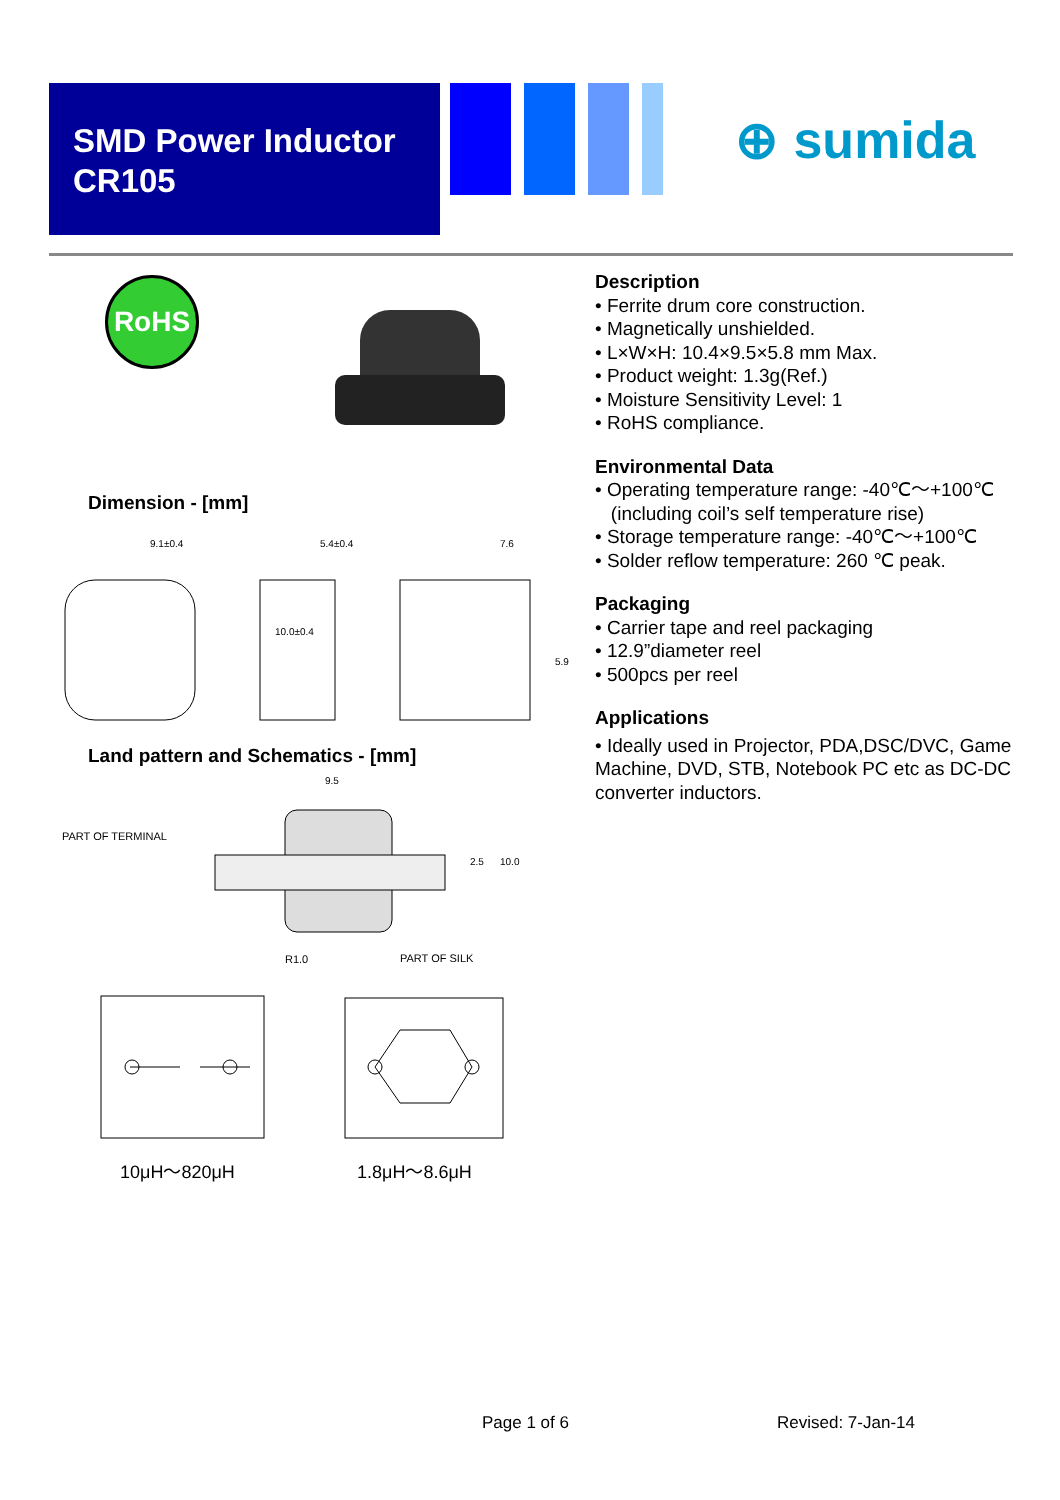SMD Power Inductor
CR105
⊕ sumida
RoHS
Dimension - [mm]
9.1±0.4
5.4±0.4
7.6
5.9
10.0±0.4
Land pattern and Schematics - [mm]
9.5
PART OF TERMINAL
2.5
10.0
R1.0
PART OF SILK
10μH～820μH 1.8μH～8.6μH
Description
• Ferrite drum core construction.
• Magnetically unshielded.
• L×W×H: 10.4×9.5×5.8 mm Max.
• Product weight: 1.3g(Ref.)
• Moisture Sensitivity Level: 1
• RoHS compliance.
Environmental Data
• Operating temperature range: -40℃～+100℃
(including coil’s self temperature rise)
• Storage temperature range: -40℃～+100℃
• Solder reflow temperature: 260 ℃ peak.
Packaging
• Carrier tape and reel packaging
• 12.9”diameter reel
• 500pcs per reel
Applications
• Ideally used in Projector, PDA,DSC/DVC, Game Machine, DVD, STB, Notebook PC etc as DC-DC converter inductors.
Page 1 of 6 Revised: 7-Jan-14